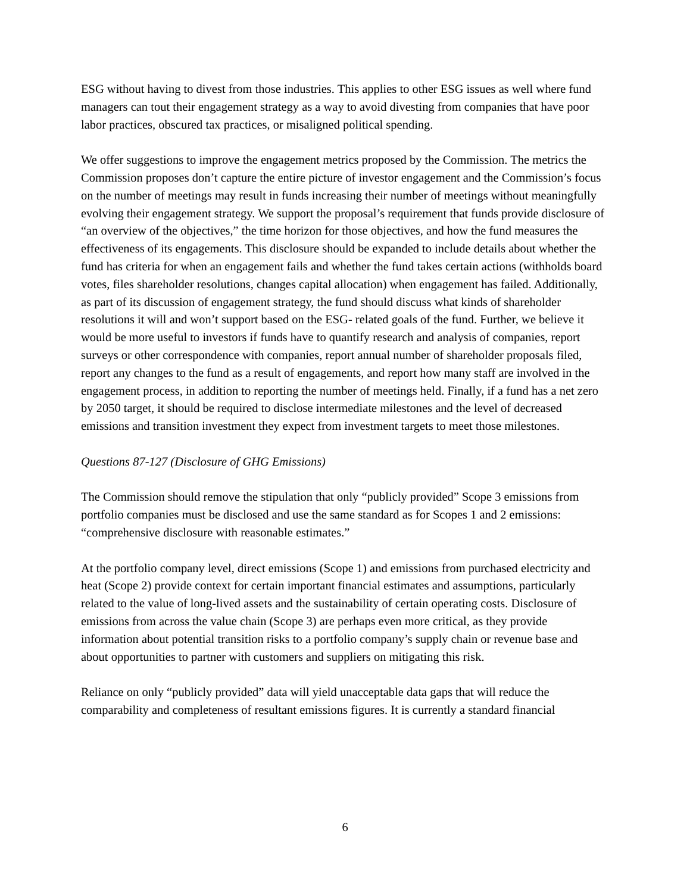ESG without having to divest from those industries. This applies to other ESG issues as well where fund managers can tout their engagement strategy as a way to avoid divesting from companies that have poor labor practices, obscured tax practices, or misaligned political spending.
We offer suggestions to improve the engagement metrics proposed by the Commission. The metrics the Commission proposes don’t capture the entire picture of investor engagement and the Commission’s focus on the number of meetings may result in funds increasing their number of meetings without meaningfully evolving their engagement strategy. We support the proposal’s requirement that funds provide disclosure of “an overview of the objectives,” the time horizon for those objectives, and how the fund measures the effectiveness of its engagements. This disclosure should be expanded to include details about whether the fund has criteria for when an engagement fails and whether the fund takes certain actions (withholds board votes, files shareholder resolutions, changes capital allocation) when engagement has failed. Additionally, as part of its discussion of engagement strategy, the fund should discuss what kinds of shareholder resolutions it will and won’t support based on the ESG- related goals of the fund. Further, we believe it would be more useful to investors if funds have to quantify research and analysis of companies, report surveys or other correspondence with companies, report annual number of shareholder proposals filed, report any changes to the fund as a result of engagements, and report how many staff are involved in the engagement process, in addition to reporting the number of meetings held. Finally, if a fund has a net zero by 2050 target, it should be required to disclose intermediate milestones and the level of decreased emissions and transition investment they expect from investment targets to meet those milestones.
Questions 87-127 (Disclosure of GHG Emissions)
The Commission should remove the stipulation that only “publicly provided” Scope 3 emissions from portfolio companies must be disclosed and use the same standard as for Scopes 1 and 2 emissions: “comprehensive disclosure with reasonable estimates.”
At the portfolio company level, direct emissions (Scope 1) and emissions from purchased electricity and heat (Scope 2) provide context for certain important financial estimates and assumptions, particularly related to the value of long-lived assets and the sustainability of certain operating costs. Disclosure of emissions from across the value chain (Scope 3) are perhaps even more critical, as they provide information about potential transition risks to a portfolio company’s supply chain or revenue base and about opportunities to partner with customers and suppliers on mitigating this risk.
Reliance on only “publicly provided” data will yield unacceptable data gaps that will reduce the comparability and completeness of resultant emissions figures. It is currently a standard financial
6